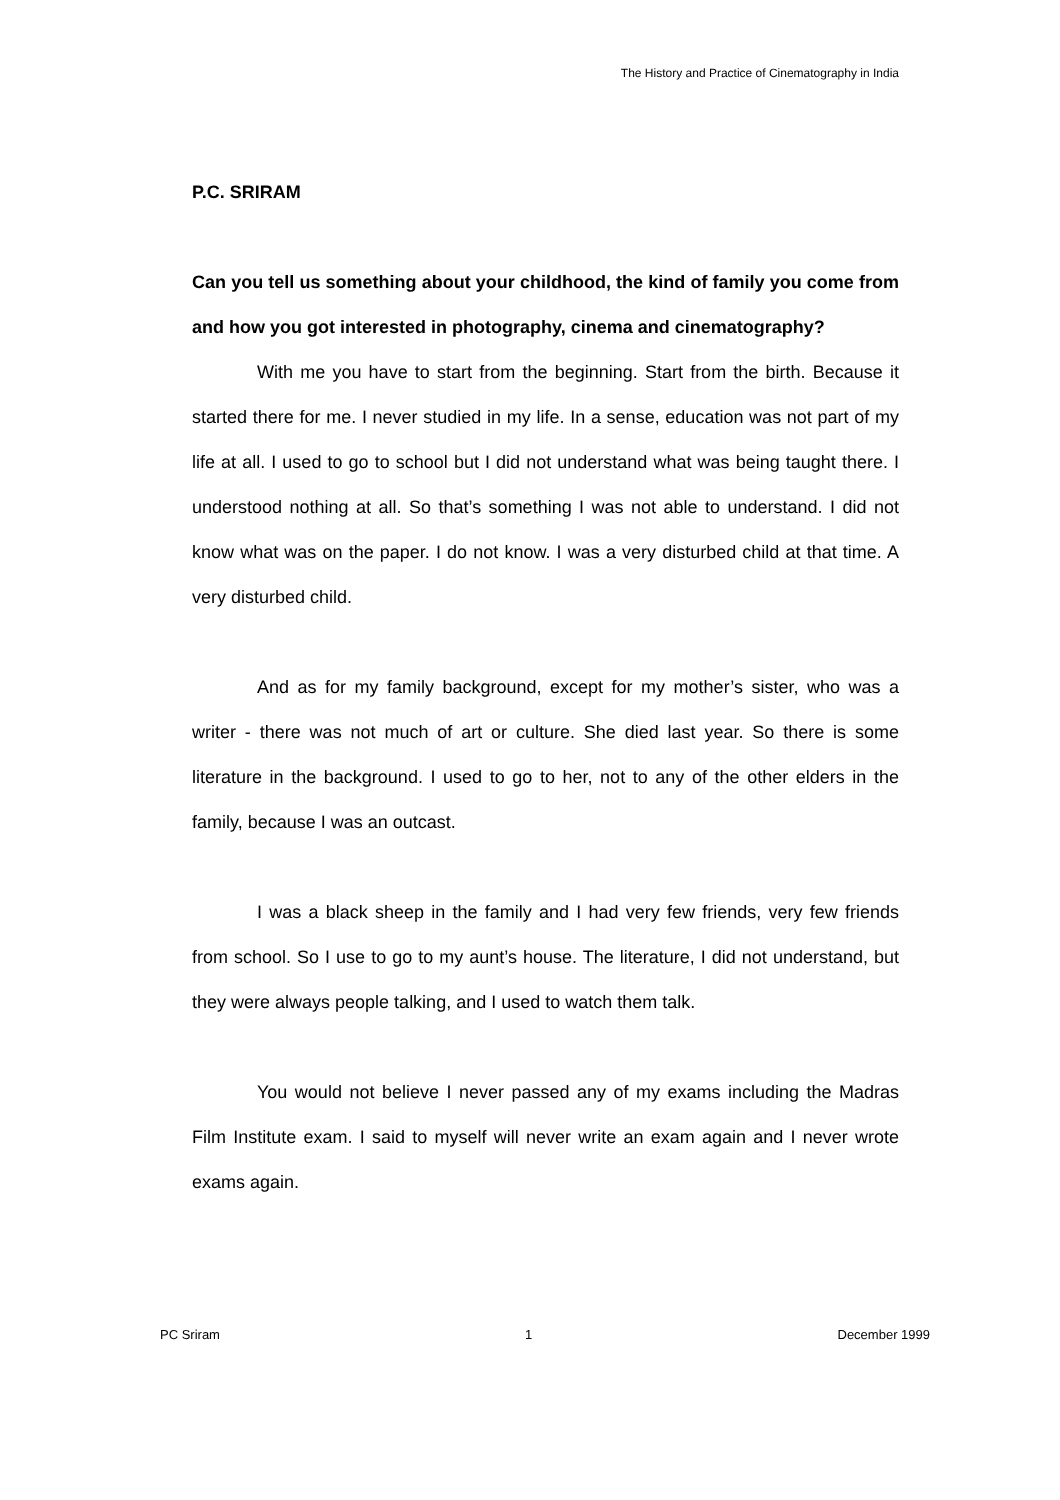The History and Practice of Cinematography in India
P.C. SRIRAM
Can you tell us something about your childhood, the kind of family you come from and how you got interested in photography, cinema and cinematography?
With me you have to start from the beginning. Start from the birth. Because it started there for me. I never studied in my life. In a sense, education was not part of my life at all. I used to go to school but I did not understand what was being taught there. I understood nothing at all. So that’s something I was not able to understand. I did not know what was on the paper. I do not know. I was a very disturbed child at that time. A very disturbed child.
And as for my family background, except for my mother’s sister, who was a writer - there was not much of art or culture. She died last year. So there is some literature in the background. I used to go to her, not to any of the other elders in the family, because I was an outcast.
I was a black sheep in the family and I had very few friends, very few friends from school. So I use to go to my aunt’s house. The literature, I did not understand, but they were always people talking, and I used to watch them talk.
You would not believe I never passed any of my exams including the Madras Film Institute exam. I said to myself will never write an exam again and I never wrote exams again.
PC Sriram 1 December 1999